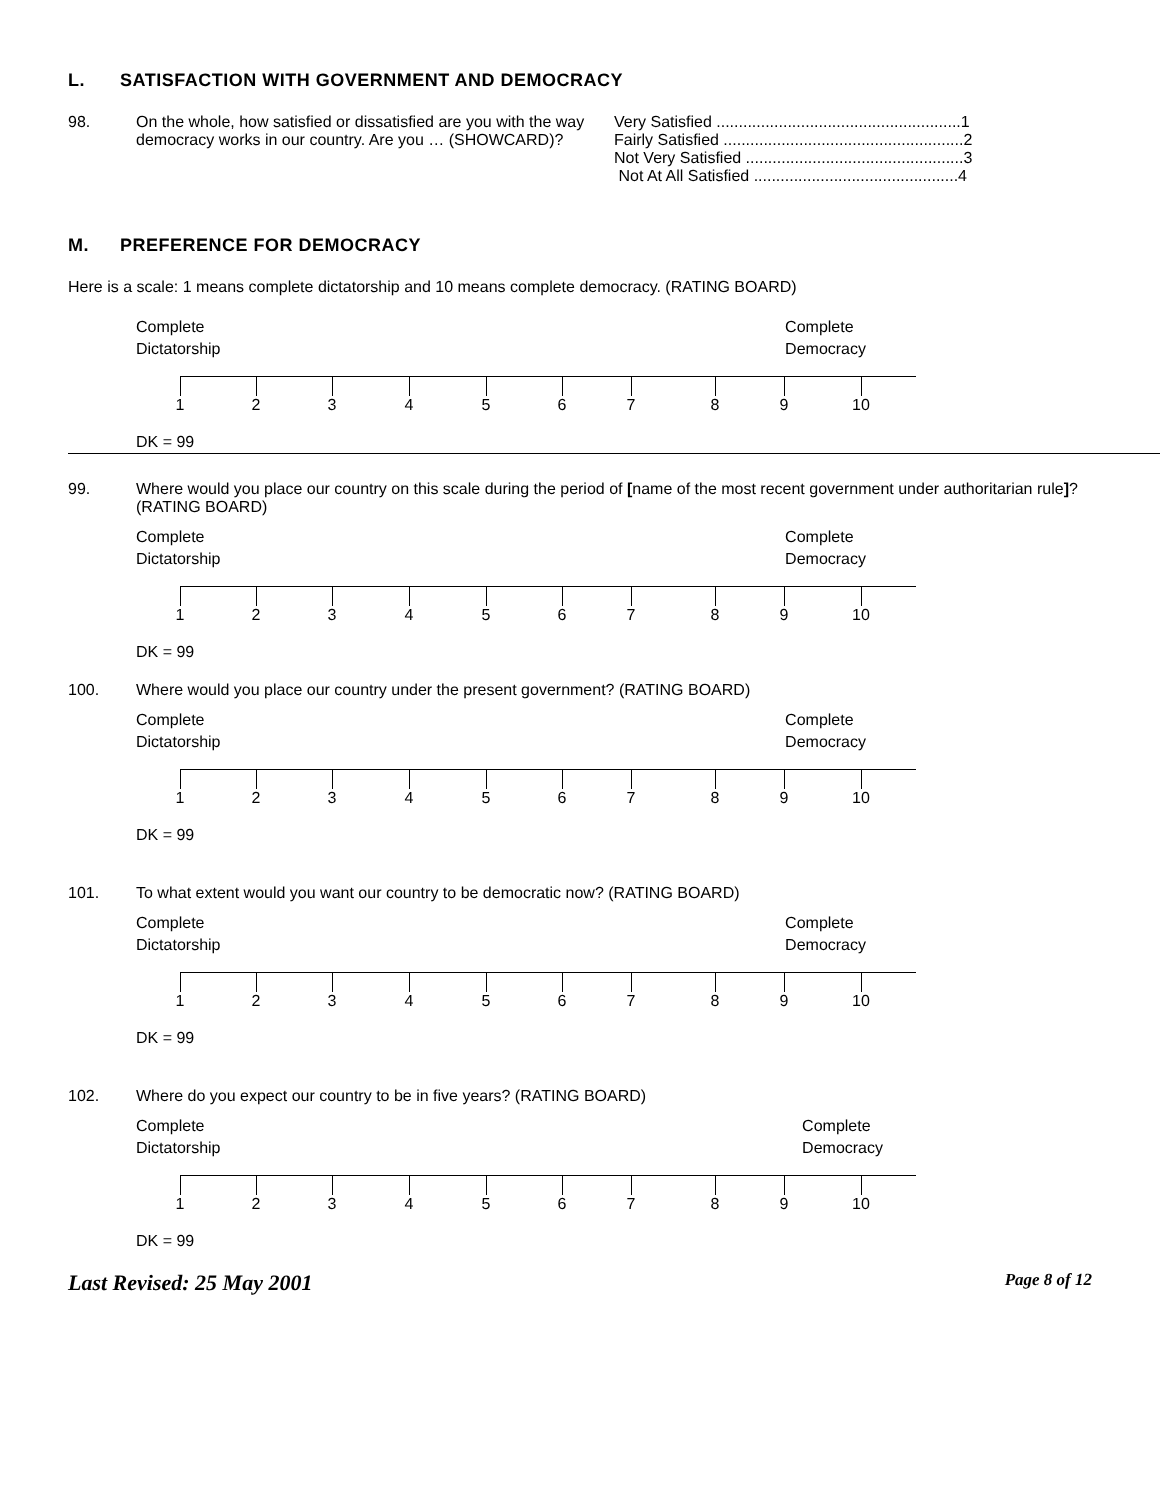L. SATISFACTION WITH GOVERNMENT AND DEMOCRACY
98. On the whole, how satisfied or dissatisfied are you with the way democracy works in our country. Are you … (SHOWCARD)?
Very Satisfied .......................................................1
Fairly Satisfied ......................................................2
Not Very Satisfied .................................................3
Not At All Satisfied ..............................................4
M. PREFERENCE FOR DEMOCRACY
Here is a scale: 1 means complete dictatorship and 10 means complete democracy. (RATING BOARD)
Complete
Dictatorship
Complete
Democracy
1 2 3 4 5 6 7 8 9 10
DK = 99
99. Where would you place our country on this scale during the period of [name of the most recent government under authoritarian rule]? (RATING BOARD)
Complete
Dictatorship
Complete
Democracy
1 2 3 4 5 6 7 8 9 10
DK = 99
100. Where would you place our country under the present government? (RATING BOARD)
Complete
Dictatorship
Complete
Democracy
1 2 3 4 5 6 7 8 9 10
DK = 99
101. To what extent would you want our country to be democratic now? (RATING BOARD)
Complete
Dictatorship
Complete
Democracy
1 2 3 4 5 6 7 8 9 10
DK = 99
102. Where do you expect our country to be in five years? (RATING BOARD)
Complete
Dictatorship
Complete
Democracy
1 2 3 4 5 6 7 8 9 10
DK = 99
Last Revised: 25 May 2001
Page 8 of 12